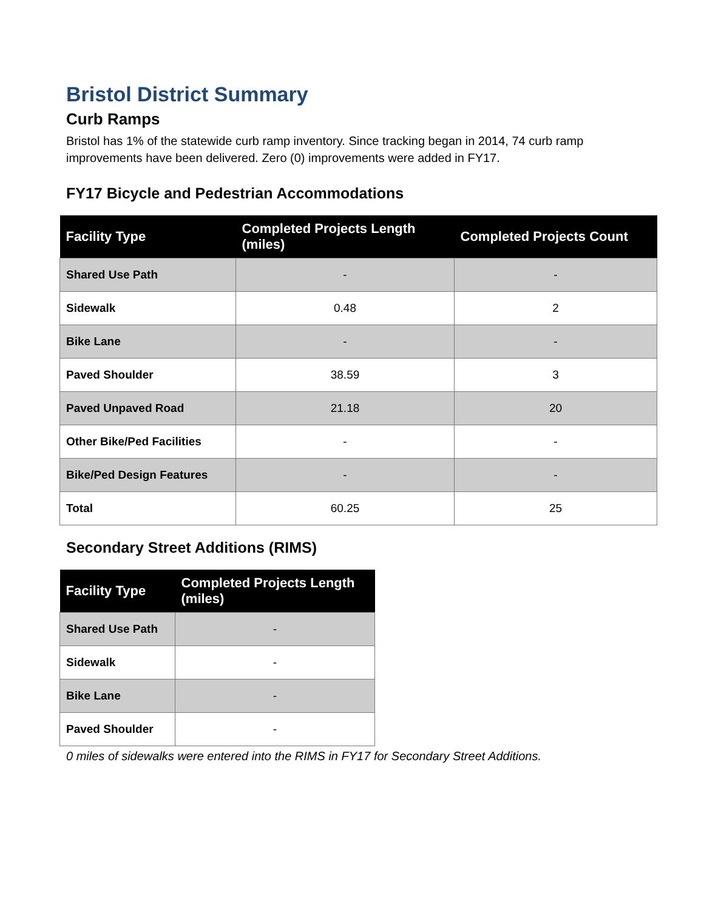Bristol District Summary
Curb Ramps
Bristol has 1% of the statewide curb ramp inventory. Since tracking began in 2014, 74 curb ramp improvements have been delivered. Zero (0) improvements were added in FY17.
FY17 Bicycle and Pedestrian Accommodations
| Facility Type | Completed Projects Length (miles) | Completed Projects Count |
| --- | --- | --- |
| Shared Use Path | - | - |
| Sidewalk | 0.48 | 2 |
| Bike Lane | - | - |
| Paved Shoulder | 38.59 | 3 |
| Paved Unpaved Road | 21.18 | 20 |
| Other Bike/Ped Facilities | - | - |
| Bike/Ped Design Features | - | - |
| Total | 60.25 | 25 |
Secondary Street Additions (RIMS)
| Facility Type | Completed Projects Length (miles) |
| --- | --- |
| Shared Use Path | - |
| Sidewalk | - |
| Bike Lane | - |
| Paved Shoulder | - |
0 miles of sidewalks were entered into the RIMS in FY17 for Secondary Street Additions.